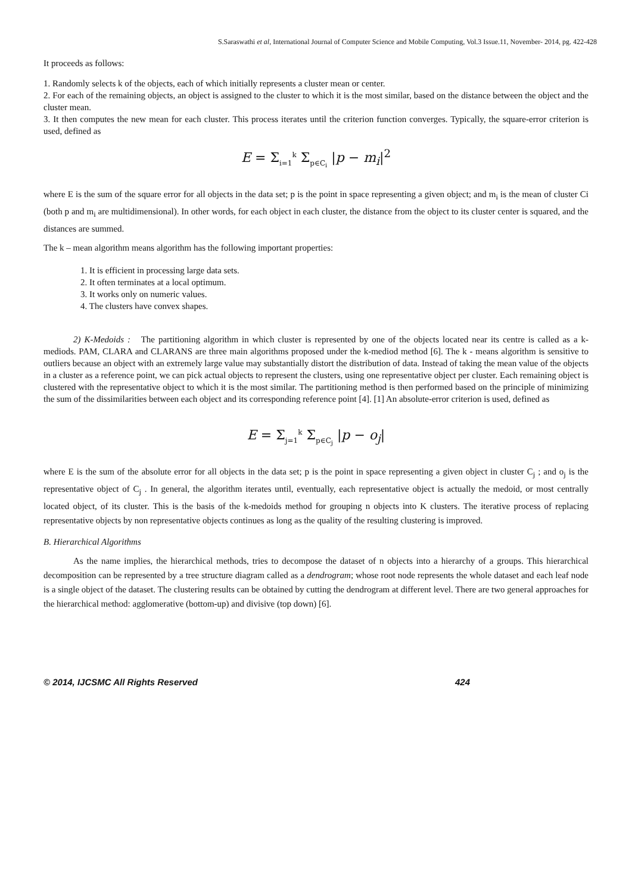S.Saraswathi et al, International Journal of Computer Science and Mobile Computing, Vol.3 Issue.11, November- 2014, pg. 422-428
It proceeds as follows:
1. Randomly selects k of the objects, each of which initially represents a cluster mean or center.
2. For each of the remaining objects, an object is assigned to the cluster to which it is the most similar, based on the distance between the object and the cluster mean.
3. It then computes the new mean for each cluster. This process iterates until the criterion function converges. Typically, the square-error criterion is used, defined as
E = Σ<sub>i=1</sub><sup>k</sup> Σ<sub>p∈C<sub>i</sub></sub> |p − m<sub>i</sub>|<sup>2</sup>
where E is the sum of the square error for all objects in the data set; p is the point in space representing a given object; and m<sub>i</sub> is the mean of cluster Ci (both p and m<sub>i</sub> are multidimensional). In other words, for each object in each cluster, the distance from the object to its cluster center is squared, and the distances are summed.
The k – mean algorithm means algorithm has the following important properties:
1. It is efficient in processing large data sets.
2. It often terminates at a local optimum.
3. It works only on numeric values.
4. The clusters have convex shapes.
2) K-Medoids : The partitioning algorithm in which cluster is represented by one of the objects located near its centre is called as a k- mediods. PAM, CLARA and CLARANS are three main algorithms proposed under the k-mediod method [6]. The k - means algorithm is sensitive to outliers because an object with an extremely large value may substantially distort the distribution of data. Instead of taking the mean value of the objects in a cluster as a reference point, we can pick actual objects to represent the clusters, using one representative object per cluster. Each remaining object is clustered with the representative object to which it is the most similar. The partitioning method is then performed based on the principle of minimizing the sum of the dissimilarities between each object and its corresponding reference point [4]. [1] An absolute-error criterion is used, defined as
E = Σ<sub>j=1</sub><sup>k</sup> Σ<sub>p∈C<sub>j</sub></sub> |p − o<sub>j</sub>|
where E is the sum of the absolute error for all objects in the data set; p is the point in space representing a given object in cluster C<sub>j</sub> ; and o<sub>j</sub> is the representative object of C<sub>j</sub> . In general, the algorithm iterates until, eventually, each representative object is actually the medoid, or most centrally located object, of its cluster. This is the basis of the k-medoids method for grouping n objects into K clusters. The iterative process of replacing representative objects by non representative objects continues as long as the quality of the resulting clustering is improved.
B. Hierarchical Algorithms
As the name implies, the hierarchical methods, tries to decompose the dataset of n objects into a hierarchy of a groups. This hierarchical decomposition can be represented by a tree structure diagram called as a dendrogram; whose root node represents the whole dataset and each leaf node is a single object of the dataset. The clustering results can be obtained by cutting the dendrogram at different level. There are two general approaches for the hierarchical method: agglomerative (bottom-up) and divisive (top down) [6].
© 2014, IJCSMC All Rights Reserved 424